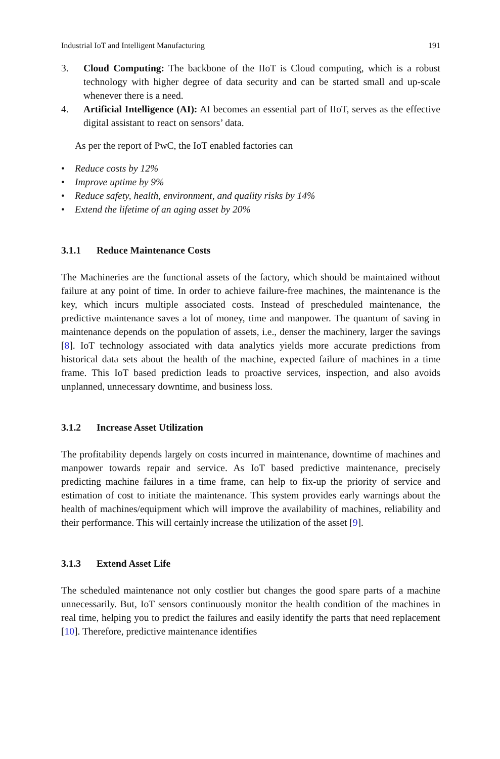Industrial IoT and Intelligent Manufacturing 191
3. Cloud Computing: The backbone of the IIoT is Cloud computing, which is a robust technology with higher degree of data security and can be started small and up-scale whenever there is a need.
4. Artificial Intelligence (AI): AI becomes an essential part of IIoT, serves as the effective digital assistant to react on sensors’ data.
As per the report of PwC, the IoT enabled factories can
• Reduce costs by 12%
• Improve uptime by 9%
• Reduce safety, health, environment, and quality risks by 14%
• Extend the lifetime of an aging asset by 20%
3.1.1 Reduce Maintenance Costs
The Machineries are the functional assets of the factory, which should be maintained without failure at any point of time. In order to achieve failure-free machines, the maintenance is the key, which incurs multiple associated costs. Instead of prescheduled maintenance, the predictive maintenance saves a lot of money, time and manpower. The quantum of saving in maintenance depends on the population of assets, i.e., denser the machinery, larger the savings [8]. IoT technology associated with data analytics yields more accurate predictions from historical data sets about the health of the machine, expected failure of machines in a time frame. This IoT based prediction leads to proactive services, inspection, and also avoids unplanned, unnecessary downtime, and business loss.
3.1.2 Increase Asset Utilization
The profitability depends largely on costs incurred in maintenance, downtime of machines and manpower towards repair and service. As IoT based predictive maintenance, precisely predicting machine failures in a time frame, can help to fix-up the priority of service and estimation of cost to initiate the maintenance. This system provides early warnings about the health of machines/equipment which will improve the availability of machines, reliability and their performance. This will certainly increase the utilization of the asset [9].
3.1.3 Extend Asset Life
The scheduled maintenance not only costlier but changes the good spare parts of a machine unnecessarily. But, IoT sensors continuously monitor the health condition of the machines in real time, helping you to predict the failures and easily identify the parts that need replacement [10]. Therefore, predictive maintenance identifies